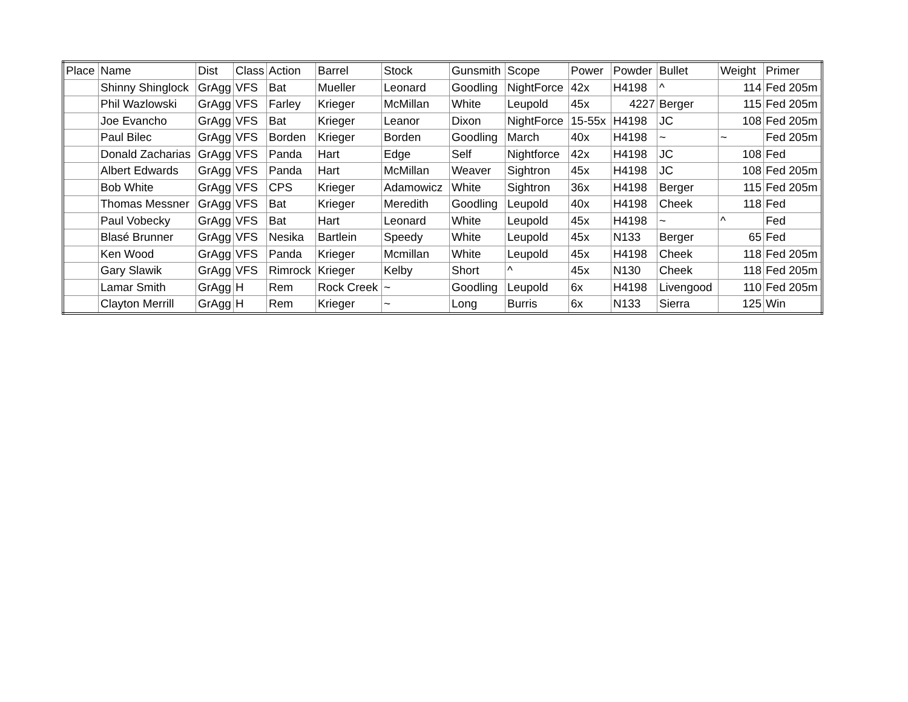| Place | Name | Dist | Class | Action | Barrel | Stock | Gunsmith | Scope | Power | Powder | Bullet | Weight | Primer |
| --- | --- | --- | --- | --- | --- | --- | --- | --- | --- | --- | --- | --- | --- |
| | Shinny Shinglock | GrAgg | VFS | Bat | Mueller | Leonard | Goodling | NightForce | 42x | H4198 | ^ | 114 | Fed 205m |
| | Phil Wazlowski | GrAgg | VFS | Farley | Krieger | McMillan | White | Leupold | 45x | 4227 | Berger | 115 | Fed 205m |
| | Joe Evancho | GrAgg | VFS | Bat | Krieger | Leanor | Dixon | NightForce | 15-55x | H4198 | JC | 108 | Fed 205m |
| | Paul Bilec | GrAgg | VFS | Borden | Krieger | Borden | Goodling | March | 40x | H4198 | ~ | ~ | Fed 205m |
| | Donald Zacharias | GrAgg | VFS | Panda | Hart | Edge | Self | Nightforce | 42x | H4198 | JC | 108 | Fed |
| | Albert Edwards | GrAgg | VFS | Panda | Hart | McMillan | Weaver | Sightron | 45x | H4198 | JC | 108 | Fed 205m |
| | Bob White | GrAgg | VFS | CPS | Krieger | Adamowicz | White | Sightron | 36x | H4198 | Berger | 115 | Fed 205m |
| | Thomas Messner | GrAgg | VFS | Bat | Krieger | Meredith | Goodling | Leupold | 40x | H4198 | Cheek | 118 | Fed |
| | Paul Vobecky | GrAgg | VFS | Bat | Hart | Leonard | White | Leupold | 45x | H4198 | ~ | ^ | Fed |
| | Blasé Brunner | GrAgg | VFS | Nesika | Bartlein | Speedy | White | Leupold | 45x | N133 | Berger | 65 | Fed |
| | Ken Wood | GrAgg | VFS | Panda | Krieger | Mcmillan | White | Leupold | 45x | H4198 | Cheek | 118 | Fed 205m |
| | Gary Slawik | GrAgg | VFS | Rimrock | Krieger | Kelby | Short | ^ | 45x | N130 | Cheek | 118 | Fed 205m |
| | Lamar Smith | GrAgg | H | Rem | Rock Creek | ~ | Goodling | Leupold | 6x | H4198 | Livengood | 110 | Fed 205m |
| | Clayton Merrill | GrAgg | H | Rem | Krieger | ~ | Long | Burris | 6x | N133 | Sierra | 125 | Win |